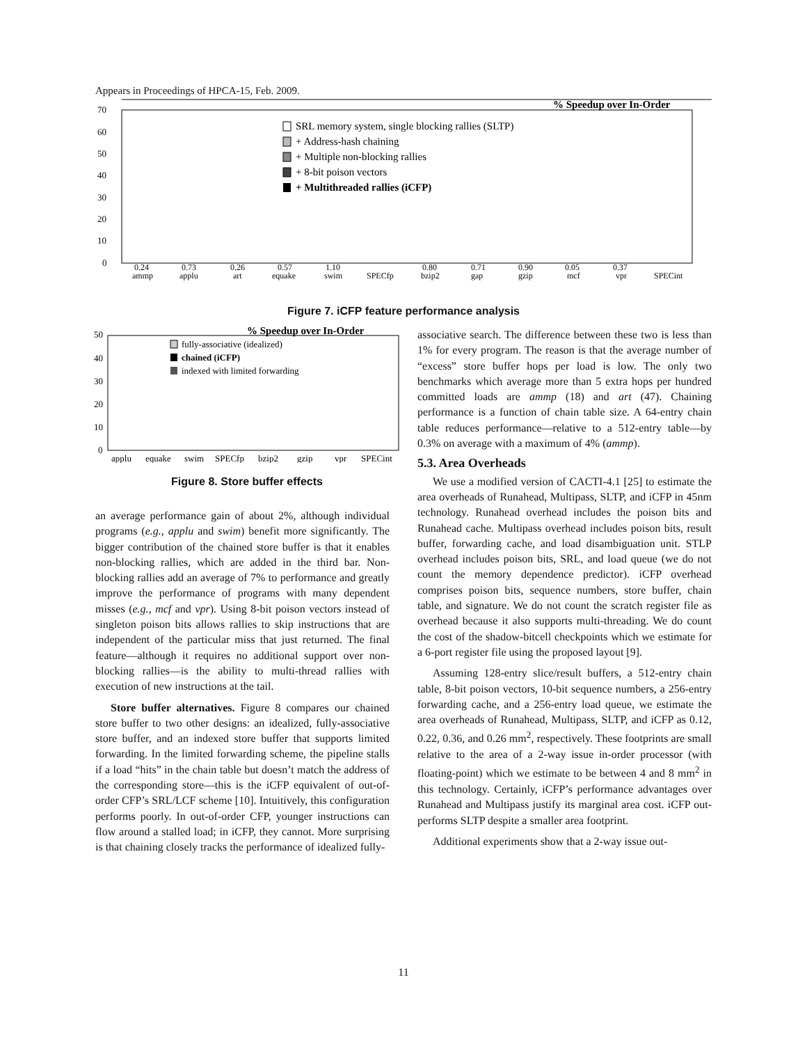Appears in Proceedings of HPCA-15, Feb. 2009.
% Speedup over In-Order
70
60
50
40
30
20
10
0
SRL memory system, single blocking rallies (SLTP)
+ Address-hash chaining
+ Multiple non-blocking rallies
+ 8-bit poison vectors
+ Multithreaded rallies (iCFP)
0.24
ammp
0.73
applu
0.26
art
0.57
equake
1.10
swim
SPECfp
0.80
bzip2
0.71
gap
0.90
gzip
0.05
mcf
0.37
vpr
SPECint
Figure 7. iCFP feature performance analysis
% Speedup over In-Order
50
40
30
20
10
0
fully-associative (idealized)
chained (iCFP)
indexed with limited forwarding
applu
equake
swim
SPECfp
bzip2
gzip
vpr
SPECint
Figure 8. Store buffer effects
an average performance gain of about 2%, although individual programs (e.g., applu and swim) benefit more significantly. The bigger contribution of the chained store buffer is that it enables non-blocking rallies, which are added in the third bar. Non-blocking rallies add an average of 7% to performance and greatly improve the performance of programs with many dependent misses (e.g., mcf and vpr). Using 8-bit poison vectors instead of singleton poison bits allows rallies to skip instructions that are independent of the particular miss that just returned. The final feature—although it requires no additional support over non-blocking rallies—is the ability to multi-thread rallies with execution of new instructions at the tail.
Store buffer alternatives. Figure 8 compares our chained store buffer to two other designs: an idealized, fully-associative store buffer, and an indexed store buffer that supports limited forwarding. In the limited forwarding scheme, the pipeline stalls if a load “hits” in the chain table but doesn’t match the address of the corresponding store—this is the iCFP equivalent of out-of-order CFP’s SRL/LCF scheme [10]. Intuitively, this configuration performs poorly. In out-of-order CFP, younger instructions can flow around a stalled load; in iCFP, they cannot. More surprising is that chaining closely tracks the performance of idealized fully-
associative search. The difference between these two is less than 1% for every program. The reason is that the average number of “excess” store buffer hops per load is low. The only two benchmarks which average more than 5 extra hops per hundred committed loads are ammp (18) and art (47). Chaining performance is a function of chain table size. A 64-entry chain table reduces performance—relative to a 512-entry table—by 0.3% on average with a maximum of 4% (ammp).
5.3. Area Overheads
We use a modified version of CACTI-4.1 [25] to estimate the area overheads of Runahead, Multipass, SLTP, and iCFP in 45nm technology. Runahead overhead includes the poison bits and Runahead cache. Multipass overhead includes poison bits, result buffer, forwarding cache, and load disambiguation unit. STLP overhead includes poison bits, SRL, and load queue (we do not count the memory dependence predictor). iCFP overhead comprises poison bits, sequence numbers, store buffer, chain table, and signature. We do not count the scratch register file as overhead because it also supports multi-threading. We do count the cost of the shadow-bitcell checkpoints which we estimate for a 6-port register file using the proposed layout [9].
Assuming 128-entry slice/result buffers, a 512-entry chain table, 8-bit poison vectors, 10-bit sequence numbers, a 256-entry forwarding cache, and a 256-entry load queue, we estimate the area overheads of Runahead, Multipass, SLTP, and iCFP as 0.12, 0.22, 0.36, and 0.26 mm<sup>2</sup>, respectively. These footprints are small relative to the area of a 2-way issue in-order processor (with floating-point) which we estimate to be between 4 and 8 mm<sup>2</sup> in this technology. Certainly, iCFP’s performance advantages over Runahead and Multipass justify its marginal area cost. iCFP out-performs SLTP despite a smaller area footprint.
Additional experiments show that a 2-way issue out-
11